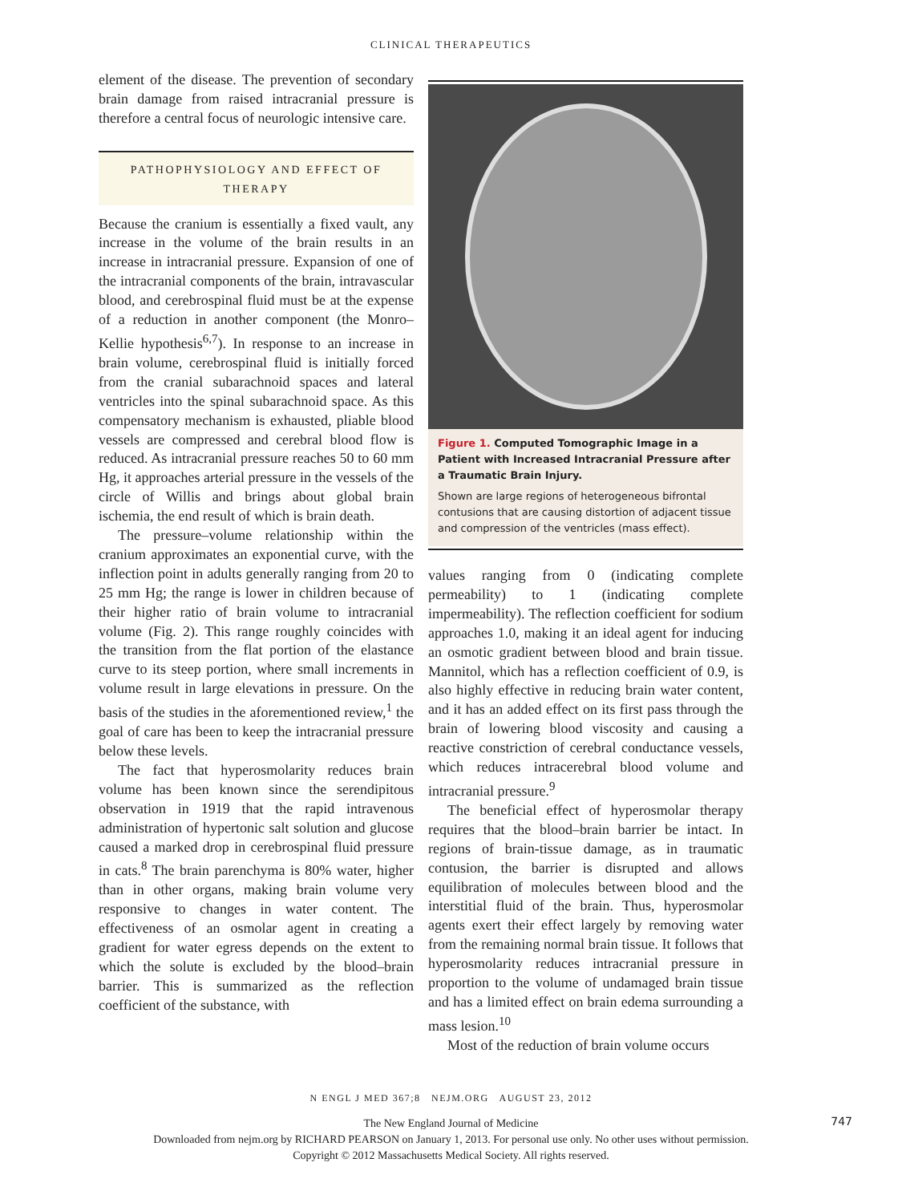CLINICAL THERAPEUTICS
element of the disease. The prevention of secondary brain damage from raised intracranial pressure is therefore a central focus of neurologic intensive care.
PATHOPHYSIOLOGY AND EFFECT OF THERAPY
Because the cranium is essentially a fixed vault, any increase in the volume of the brain results in an increase in intracranial pressure. Expansion of one of the intracranial components of the brain, intravascular blood, and cerebrospinal fluid must be at the expense of a reduction in another component (the Monro–Kellie hypothesis<sup>6,7</sup>). In response to an increase in brain volume, cerebrospinal fluid is initially forced from the cranial subarachnoid spaces and lateral ventricles into the spinal subarachnoid space. As this compensatory mechanism is exhausted, pliable blood vessels are compressed and cerebral blood flow is reduced. As intracranial pressure reaches 50 to 60 mm Hg, it approaches arterial pressure in the vessels of the circle of Willis and brings about global brain ischemia, the end result of which is brain death.
The pressure–volume relationship within the cranium approximates an exponential curve, with the inflection point in adults generally ranging from 20 to 25 mm Hg; the range is lower in children because of their higher ratio of brain volume to intracranial volume (Fig. 2). This range roughly coincides with the transition from the flat portion of the elastance curve to its steep portion, where small increments in volume result in large elevations in pressure. On the basis of the studies in the aforementioned review,<sup>1</sup> the goal of care has been to keep the intracranial pressure below these levels.
The fact that hyperosmolarity reduces brain volume has been known since the serendipitous observation in 1919 that the rapid intravenous administration of hypertonic salt solution and glucose caused a marked drop in cerebrospinal fluid pressure in cats.<sup>8</sup> The brain parenchyma is 80% water, higher than in other organs, making brain volume very responsive to changes in water content. The effectiveness of an osmolar agent in creating a gradient for water egress depends on the extent to which the solute is excluded by the blood–brain barrier. This is summarized as the reflection coefficient of the substance, with
Figure 1. Computed Tomographic Image in a Patient with Increased Intracranial Pressure after a Traumatic Brain Injury.
Shown are large regions of heterogeneous bifrontal contusions that are causing distortion of adjacent tissue and compression of the ventricles (mass effect).
values ranging from 0 (indicating complete permeability) to 1 (indicating complete impermeability). The reflection coefficient for sodium approaches 1.0, making it an ideal agent for inducing an osmotic gradient between blood and brain tissue. Mannitol, which has a reflection coefficient of 0.9, is also highly effective in reducing brain water content, and it has an added effect on its first pass through the brain of lowering blood viscosity and causing a reactive constriction of cerebral conductance vessels, which reduces intracerebral blood volume and intracranial pressure.<sup>9</sup>
The beneficial effect of hyperosmolar therapy requires that the blood–brain barrier be intact. In regions of brain-tissue damage, as in traumatic contusion, the barrier is disrupted and allows equilibration of molecules between blood and the interstitial fluid of the brain. Thus, hyperosmolar agents exert their effect largely by removing water from the remaining normal brain tissue. It follows that hyperosmolarity reduces intracranial pressure in proportion to the volume of undamaged brain tissue and has a limited effect on brain edema surrounding a mass lesion.<sup>10</sup>
Most of the reduction of brain volume occurs
N ENGL J MED 367;8 NEJM.ORG AUGUST 23, 2012
747
The New England Journal of Medicine
Downloaded from nejm.org by RICHARD PEARSON on January 1, 2013. For personal use only. No other uses without permission.
Copyright © 2012 Massachusetts Medical Society. All rights reserved.